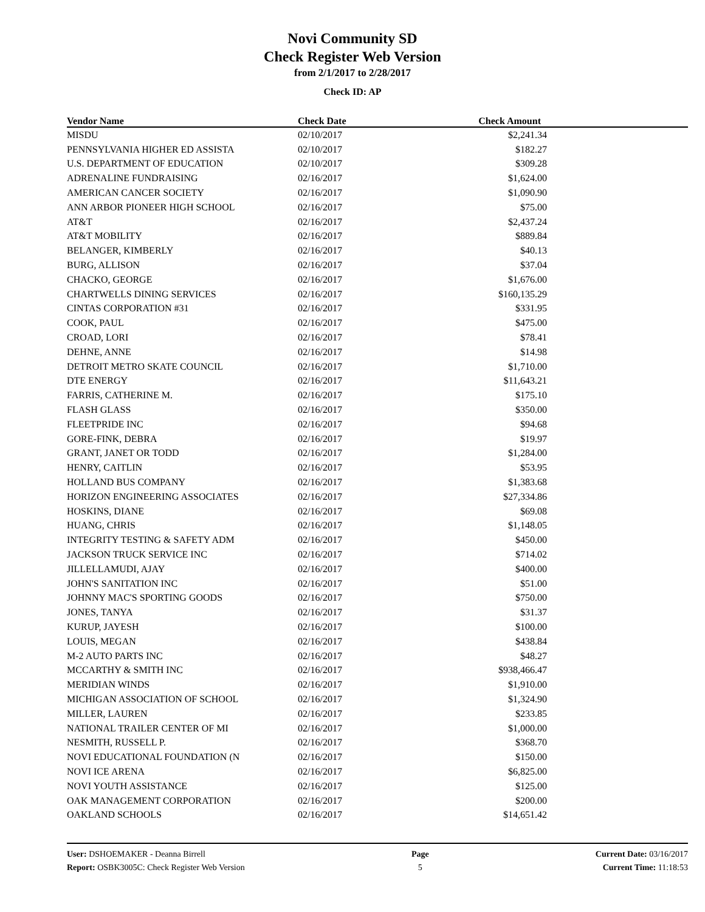Novi Community SD
Check Register Web Version
from 2/1/2017 to 2/28/2017
Check ID: AP
| Vendor Name | Check Date | Check Amount | |
| --- | --- | --- | --- |
| MISDU | 02/10/2017 | $2,241.34 | |
| PENNSYLVANIA HIGHER ED ASSISTA | 02/10/2017 | $182.27 | |
| U.S. DEPARTMENT OF EDUCATION | 02/10/2017 | $309.28 | |
| ADRENALINE FUNDRAISING | 02/16/2017 | $1,624.00 | |
| AMERICAN CANCER SOCIETY | 02/16/2017 | $1,090.90 | |
| ANN ARBOR PIONEER HIGH SCHOOL | 02/16/2017 | $75.00 | |
| AT&T | 02/16/2017 | $2,437.24 | |
| AT&T MOBILITY | 02/16/2017 | $889.84 | |
| BELANGER, KIMBERLY | 02/16/2017 | $40.13 | |
| BURG, ALLISON | 02/16/2017 | $37.04 | |
| CHACKO, GEORGE | 02/16/2017 | $1,676.00 | |
| CHARTWELLS DINING SERVICES | 02/16/2017 | $160,135.29 | |
| CINTAS CORPORATION #31 | 02/16/2017 | $331.95 | |
| COOK, PAUL | 02/16/2017 | $475.00 | |
| CROAD, LORI | 02/16/2017 | $78.41 | |
| DEHNE, ANNE | 02/16/2017 | $14.98 | |
| DETROIT METRO SKATE COUNCIL | 02/16/2017 | $1,710.00 | |
| DTE ENERGY | 02/16/2017 | $11,643.21 | |
| FARRIS, CATHERINE M. | 02/16/2017 | $175.10 | |
| FLASH GLASS | 02/16/2017 | $350.00 | |
| FLEETPRIDE INC | 02/16/2017 | $94.68 | |
| GORE-FINK, DEBRA | 02/16/2017 | $19.97 | |
| GRANT, JANET OR TODD | 02/16/2017 | $1,284.00 | |
| HENRY, CAITLIN | 02/16/2017 | $53.95 | |
| HOLLAND BUS COMPANY | 02/16/2017 | $1,383.68 | |
| HORIZON ENGINEERING ASSOCIATES | 02/16/2017 | $27,334.86 | |
| HOSKINS, DIANE | 02/16/2017 | $69.08 | |
| HUANG, CHRIS | 02/16/2017 | $1,148.05 | |
| INTEGRITY TESTING & SAFETY ADM | 02/16/2017 | $450.00 | |
| JACKSON TRUCK SERVICE INC | 02/16/2017 | $714.02 | |
| JILLELLAMUDI, AJAY | 02/16/2017 | $400.00 | |
| JOHN'S SANITATION INC | 02/16/2017 | $51.00 | |
| JOHNNY MAC'S SPORTING GOODS | 02/16/2017 | $750.00 | |
| JONES, TANYA | 02/16/2017 | $31.37 | |
| KURUP, JAYESH | 02/16/2017 | $100.00 | |
| LOUIS, MEGAN | 02/16/2017 | $438.84 | |
| M-2 AUTO PARTS INC | 02/16/2017 | $48.27 | |
| MCCARTHY & SMITH INC | 02/16/2017 | $938,466.47 | |
| MERIDIAN WINDS | 02/16/2017 | $1,910.00 | |
| MICHIGAN ASSOCIATION OF SCHOOL | 02/16/2017 | $1,324.90 | |
| MILLER, LAUREN | 02/16/2017 | $233.85 | |
| NATIONAL TRAILER CENTER OF MI | 02/16/2017 | $1,000.00 | |
| NESMITH, RUSSELL P. | 02/16/2017 | $368.70 | |
| NOVI EDUCATIONAL FOUNDATION (N | 02/16/2017 | $150.00 | |
| NOVI ICE ARENA | 02/16/2017 | $6,825.00 | |
| NOVI YOUTH ASSISTANCE | 02/16/2017 | $125.00 | |
| OAK MANAGEMENT CORPORATION | 02/16/2017 | $200.00 | |
| OAKLAND SCHOOLS | 02/16/2017 | $14,651.42 | |
User: DSHOEMAKER - Deanna Birrell
Report: OSBK3005C: Check Register Web Version
Page
5
Current Date: 03/16/2017
Current Time: 11:18:53